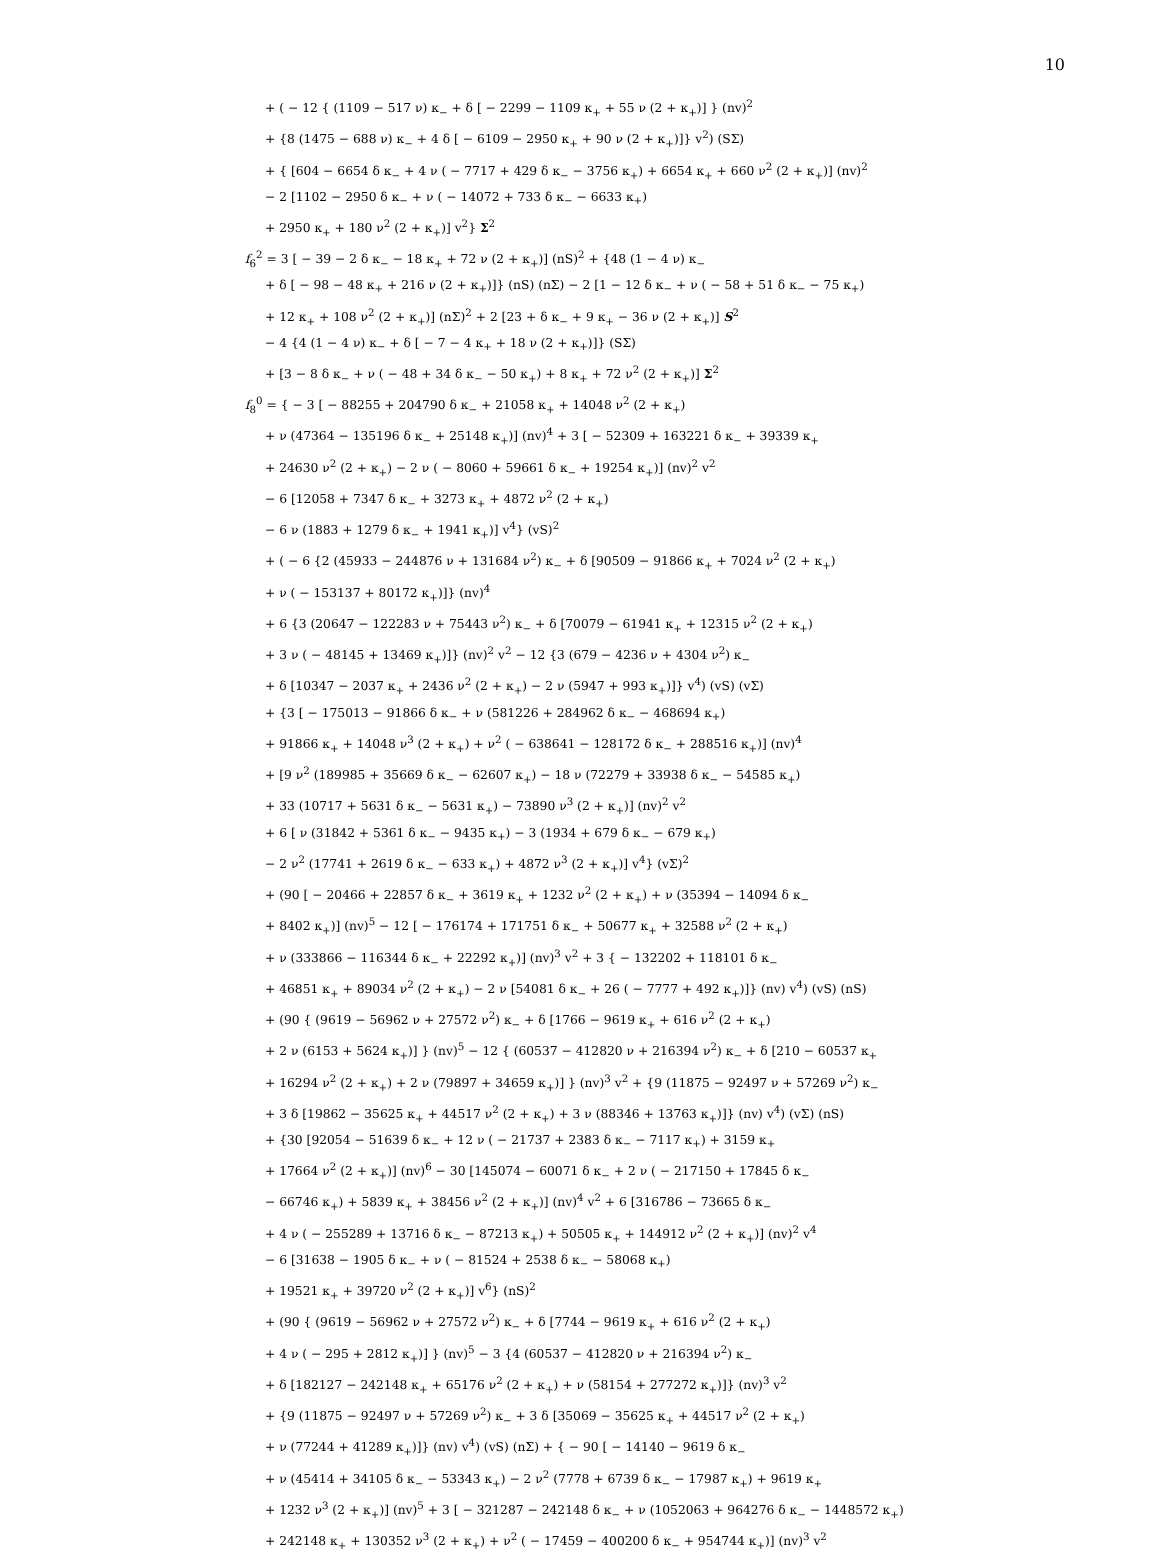10
+ ( − 12 { (1109 − 517 ν) κ<sub>−</sub> + δ [ − 2299 − 1109 κ<sub>+</sub> + 55 ν (2 + κ<sub>+</sub>)] } (nv)<sup>2</sup>
+ {8 (1475 − 688 ν) κ<sub>−</sub> + 4 δ [ − 6109 − 2950 κ<sub>+</sub> + 90 ν (2 + κ<sub>+</sub>)]} v<sup>2</sup>) (SΣ)
+ { [604 − 6654 δ κ<sub>−</sub> + 4 ν ( − 7717 + 429 δ κ<sub>−</sub> − 3756 κ<sub>+</sub>) + 6654 κ<sub>+</sub> + 660 ν<sup>2</sup> (2 + κ<sub>+</sub>)] (nv)<sup>2</sup>
− 2 [1102 − 2950 δ κ<sub>−</sub> + ν ( − 14072 + 733 δ κ<sub>−</sub> − 6633 κ<sub>+</sub>)
+ 2950 κ<sub>+</sub> + 180 ν<sup>2</sup> (2 + κ<sub>+</sub>)] v<sup>2</sup>} Σ<sup>2</sup>
f<sub>6</sub><sup>2</sup> = 3 [ − 39 − 2 δ κ<sub>−</sub> − 18 κ<sub>+</sub> + 72 ν (2 + κ<sub>+</sub>)] (nS)<sup>2</sup> + {48 (1 − 4 ν) κ<sub>−</sub>
+ δ [ − 98 − 48 κ<sub>+</sub> + 216 ν (2 + κ<sub>+</sub>)]} (nS) (nΣ) − 2 [1 − 12 δ κ<sub>−</sub> + ν ( − 58 + 51 δ κ<sub>−</sub> − 75 κ<sub>+</sub>)
+ 12 κ<sub>+</sub> + 108 ν<sup>2</sup> (2 + κ<sub>+</sub>)] (nΣ)<sup>2</sup> + 2 [23 + δ κ<sub>−</sub> + 9 κ<sub>+</sub> − 36 ν (2 + κ<sub>+</sub>)] S<sup>2</sup>
− 4 {4 (1 − 4 ν) κ<sub>−</sub> + δ [ − 7 − 4 κ<sub>+</sub> + 18 ν (2 + κ<sub>+</sub>)]} (SΣ)
+ [3 − 8 δ κ<sub>−</sub> + ν ( − 48 + 34 δ κ<sub>−</sub> − 50 κ<sub>+</sub>) + 8 κ<sub>+</sub> + 72 ν<sup>2</sup> (2 + κ<sub>+</sub>)] Σ<sup>2</sup>
f<sub>8</sub><sup>0</sup> = { − 3 [ − 88255 + 204790 δ κ<sub>−</sub> + 21058 κ<sub>+</sub> + 14048 ν<sup>2</sup> (2 + κ<sub>+</sub>)
+ ν (47364 − 135196 δ κ<sub>−</sub> + 25148 κ<sub>+</sub>)] (nv)<sup>4</sup> + 3 [ − 52309 + 163221 δ κ<sub>−</sub> + 39339 κ<sub>+</sub>
+ 24630 ν<sup>2</sup> (2 + κ<sub>+</sub>) − 2 ν ( − 8060 + 59661 δ κ<sub>−</sub> + 19254 κ<sub>+</sub>)] (nv)<sup>2</sup> v<sup>2</sup>
− 6 [12058 + 7347 δ κ<sub>−</sub> + 3273 κ<sub>+</sub> + 4872 ν<sup>2</sup> (2 + κ<sub>+</sub>)
− 6 ν (1883 + 1279 δ κ<sub>−</sub> + 1941 κ<sub>+</sub>)] v<sup>4</sup>} (vS)<sup>2</sup>
+ ( − 6 {2 (45933 − 244876 ν + 131684 ν<sup>2</sup>) κ<sub>−</sub> + δ [90509 − 91866 κ<sub>+</sub> + 7024 ν<sup>2</sup> (2 + κ<sub>+</sub>)
+ ν ( − 153137 + 80172 κ<sub>+</sub>)]} (nv)<sup>4</sup>
+ 6 {3 (20647 − 122283 ν + 75443 ν<sup>2</sup>) κ<sub>−</sub> + δ [70079 − 61941 κ<sub>+</sub> + 12315 ν<sup>2</sup> (2 + κ<sub>+</sub>)
+ 3 ν ( − 48145 + 13469 κ<sub>+</sub>)]} (nv)<sup>2</sup> v<sup>2</sup> − 12 {3 (679 − 4236 ν + 4304 ν<sup>2</sup>) κ<sub>−</sub>
+ δ [10347 − 2037 κ<sub>+</sub> + 2436 ν<sup>2</sup> (2 + κ<sub>+</sub>) − 2 ν (5947 + 993 κ<sub>+</sub>)]} v<sup>4</sup>) (vS) (vΣ)
+ {3 [ − 175013 − 91866 δ κ<sub>−</sub> + ν (581226 + 284962 δ κ<sub>−</sub> − 468694 κ<sub>+</sub>)
+ 91866 κ<sub>+</sub> + 14048 ν<sup>3</sup> (2 + κ<sub>+</sub>) + ν<sup>2</sup> ( − 638641 − 128172 δ κ<sub>−</sub> + 288516 κ<sub>+</sub>)] (nv)<sup>4</sup>
+ [9 ν<sup>2</sup> (189985 + 35669 δ κ<sub>−</sub> − 62607 κ<sub>+</sub>) − 18 ν (72279 + 33938 δ κ<sub>−</sub> − 54585 κ<sub>+</sub>)
+ 33 (10717 + 5631 δ κ<sub>−</sub> − 5631 κ<sub>+</sub>) − 73890 ν<sup>3</sup> (2 + κ<sub>+</sub>)] (nv)<sup>2</sup> v<sup>2</sup>
+ 6 [ ν (31842 + 5361 δ κ<sub>−</sub> − 9435 κ<sub>+</sub>) − 3 (1934 + 679 δ κ<sub>−</sub> − 679 κ<sub>+</sub>)
− 2 ν<sup>2</sup> (17741 + 2619 δ κ<sub>−</sub> − 633 κ<sub>+</sub>) + 4872 ν<sup>3</sup> (2 + κ<sub>+</sub>)] v<sup>4</sup>} (vΣ)<sup>2</sup>
+ (90 [ − 20466 + 22857 δ κ<sub>−</sub> + 3619 κ<sub>+</sub> + 1232 ν<sup>2</sup> (2 + κ<sub>+</sub>) + ν (35394 − 14094 δ κ<sub>−</sub>
+ 8402 κ<sub>+</sub>)] (nv)<sup>5</sup> − 12 [ − 176174 + 171751 δ κ<sub>−</sub> + 50677 κ<sub>+</sub> + 32588 ν<sup>2</sup> (2 + κ<sub>+</sub>)
+ ν (333866 − 116344 δ κ<sub>−</sub> + 22292 κ<sub>+</sub>)] (nv)<sup>3</sup> v<sup>2</sup> + 3 { − 132202 + 118101 δ κ<sub>−</sub>
+ 46851 κ<sub>+</sub> + 89034 ν<sup>2</sup> (2 + κ<sub>+</sub>) − 2 ν [54081 δ κ<sub>−</sub> + 26 ( − 7777 + 492 κ<sub>+</sub>)]} (nv) v<sup>4</sup>) (vS) (nS)
+ (90 { (9619 − 56962 ν + 27572 ν<sup>2</sup>) κ<sub>−</sub> + δ [1766 − 9619 κ<sub>+</sub> + 616 ν<sup>2</sup> (2 + κ<sub>+</sub>)
+ 2 ν (6153 + 5624 κ<sub>+</sub>)] } (nv)<sup>5</sup> − 12 { (60537 − 412820 ν + 216394 ν<sup>2</sup>) κ<sub>−</sub> + δ [210 − 60537 κ<sub>+</sub>
+ 16294 ν<sup>2</sup> (2 + κ<sub>+</sub>) + 2 ν (79897 + 34659 κ<sub>+</sub>)] } (nv)<sup>3</sup> v<sup>2</sup> + {9 (11875 − 92497 ν + 57269 ν<sup>2</sup>) κ<sub>−</sub>
+ 3 δ [19862 − 35625 κ<sub>+</sub> + 44517 ν<sup>2</sup> (2 + κ<sub>+</sub>) + 3 ν (88346 + 13763 κ<sub>+</sub>)]} (nv) v<sup>4</sup>) (vΣ) (nS)
+ {30 [92054 − 51639 δ κ<sub>−</sub> + 12 ν ( − 21737 + 2383 δ κ<sub>−</sub> − 7117 κ<sub>+</sub>) + 3159 κ<sub>+</sub>
+ 17664 ν<sup>2</sup> (2 + κ<sub>+</sub>)] (nv)<sup>6</sup> − 30 [145074 − 60071 δ κ<sub>−</sub> + 2 ν ( − 217150 + 17845 δ κ<sub>−</sub>
− 66746 κ<sub>+</sub>) + 5839 κ<sub>+</sub> + 38456 ν<sup>2</sup> (2 + κ<sub>+</sub>)] (nv)<sup>4</sup> v<sup>2</sup> + 6 [316786 − 73665 δ κ<sub>−</sub>
+ 4 ν ( − 255289 + 13716 δ κ<sub>−</sub> − 87213 κ<sub>+</sub>) + 50505 κ<sub>+</sub> + 144912 ν<sup>2</sup> (2 + κ<sub>+</sub>)] (nv)<sup>2</sup> v<sup>4</sup>
− 6 [31638 − 1905 δ κ<sub>−</sub> + ν ( − 81524 + 2538 δ κ<sub>−</sub> − 58068 κ<sub>+</sub>)
+ 19521 κ<sub>+</sub> + 39720 ν<sup>2</sup> (2 + κ<sub>+</sub>)] v<sup>6</sup>} (nS)<sup>2</sup>
+ (90 { (9619 − 56962 ν + 27572 ν<sup>2</sup>) κ<sub>−</sub> + δ [7744 − 9619 κ<sub>+</sub> + 616 ν<sup>2</sup> (2 + κ<sub>+</sub>)
+ 4 ν ( − 295 + 2812 κ<sub>+</sub>)] } (nv)<sup>5</sup> − 3 {4 (60537 − 412820 ν + 216394 ν<sup>2</sup>) κ<sub>−</sub>
+ δ [182127 − 242148 κ<sub>+</sub> + 65176 ν<sup>2</sup> (2 + κ<sub>+</sub>) + ν (58154 + 277272 κ<sub>+</sub>)]} (nv)<sup>3</sup> v<sup>2</sup>
+ {9 (11875 − 92497 ν + 57269 ν<sup>2</sup>) κ<sub>−</sub> + 3 δ [35069 − 35625 κ<sub>+</sub> + 44517 ν<sup>2</sup> (2 + κ<sub>+</sub>)
+ ν (77244 + 41289 κ<sub>+</sub>)]} (nv) v<sup>4</sup>) (vS) (nΣ) + { − 90 [ − 14140 − 9619 δ κ<sub>−</sub>
+ ν (45414 + 34105 δ κ<sub>−</sub> − 53343 κ<sub>+</sub>) − 2 ν<sup>2</sup> (7778 + 6739 δ κ<sub>−</sub> − 17987 κ<sub>+</sub>) + 9619 κ<sub>+</sub>
+ 1232 ν<sup>3</sup> (2 + κ<sub>+</sub>)] (nv)<sup>5</sup> + 3 [ − 321287 − 242148 δ κ<sub>−</sub> + ν (1052063 + 964276 δ κ<sub>−</sub> − 1448572 κ<sub>+</sub>)
+ 242148 κ<sub>+</sub> + 130352 ν<sup>3</sup> (2 + κ<sub>+</sub>) + ν<sup>2</sup> ( − 17459 − 400200 δ κ<sub>−</sub> + 954744 κ<sub>+</sub>)] (nv)<sup>3</sup> v<sup>2</sup>